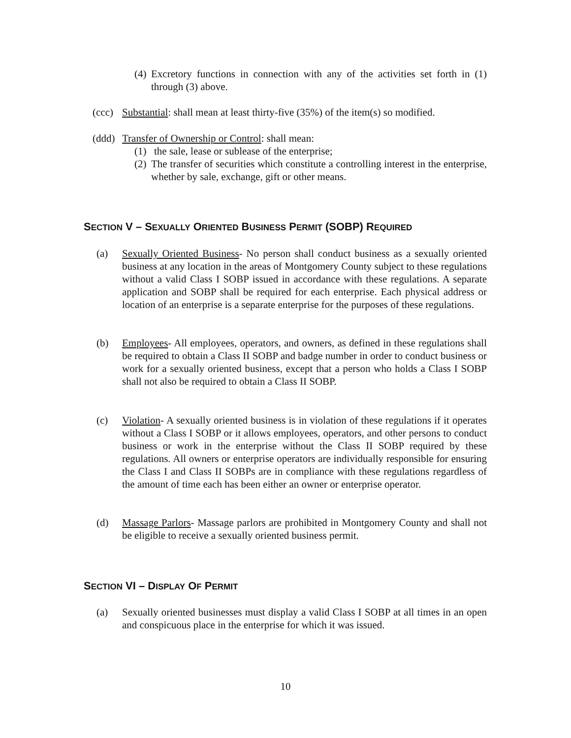(4) Excretory functions in connection with any of the activities set forth in (1) through (3) above.
(ccc) Substantial: shall mean at least thirty-five (35%) of the item(s) so modified.
(ddd) Transfer of Ownership or Control: shall mean:
(1) the sale, lease or sublease of the enterprise;
(2) The transfer of securities which constitute a controlling interest in the enterprise, whether by sale, exchange, gift or other means.
SECTION V – SEXUALLY ORIENTED BUSINESS PERMIT (SOBP) REQUIRED
(a) Sexually Oriented Business- No person shall conduct business as a sexually oriented business at any location in the areas of Montgomery County subject to these regulations without a valid Class I SOBP issued in accordance with these regulations. A separate application and SOBP shall be required for each enterprise. Each physical address or location of an enterprise is a separate enterprise for the purposes of these regulations.
(b) Employees- All employees, operators, and owners, as defined in these regulations shall be required to obtain a Class II SOBP and badge number in order to conduct business or work for a sexually oriented business, except that a person who holds a Class I SOBP shall not also be required to obtain a Class II SOBP.
(c) Violation- A sexually oriented business is in violation of these regulations if it operates without a Class I SOBP or it allows employees, operators, and other persons to conduct business or work in the enterprise without the Class II SOBP required by these regulations. All owners or enterprise operators are individually responsible for ensuring the Class I and Class II SOBPs are in compliance with these regulations regardless of the amount of time each has been either an owner or enterprise operator.
(d) Massage Parlors- Massage parlors are prohibited in Montgomery County and shall not be eligible to receive a sexually oriented business permit.
SECTION VI – DISPLAY OF PERMIT
(a) Sexually oriented businesses must display a valid Class I SOBP at all times in an open and conspicuous place in the enterprise for which it was issued.
10